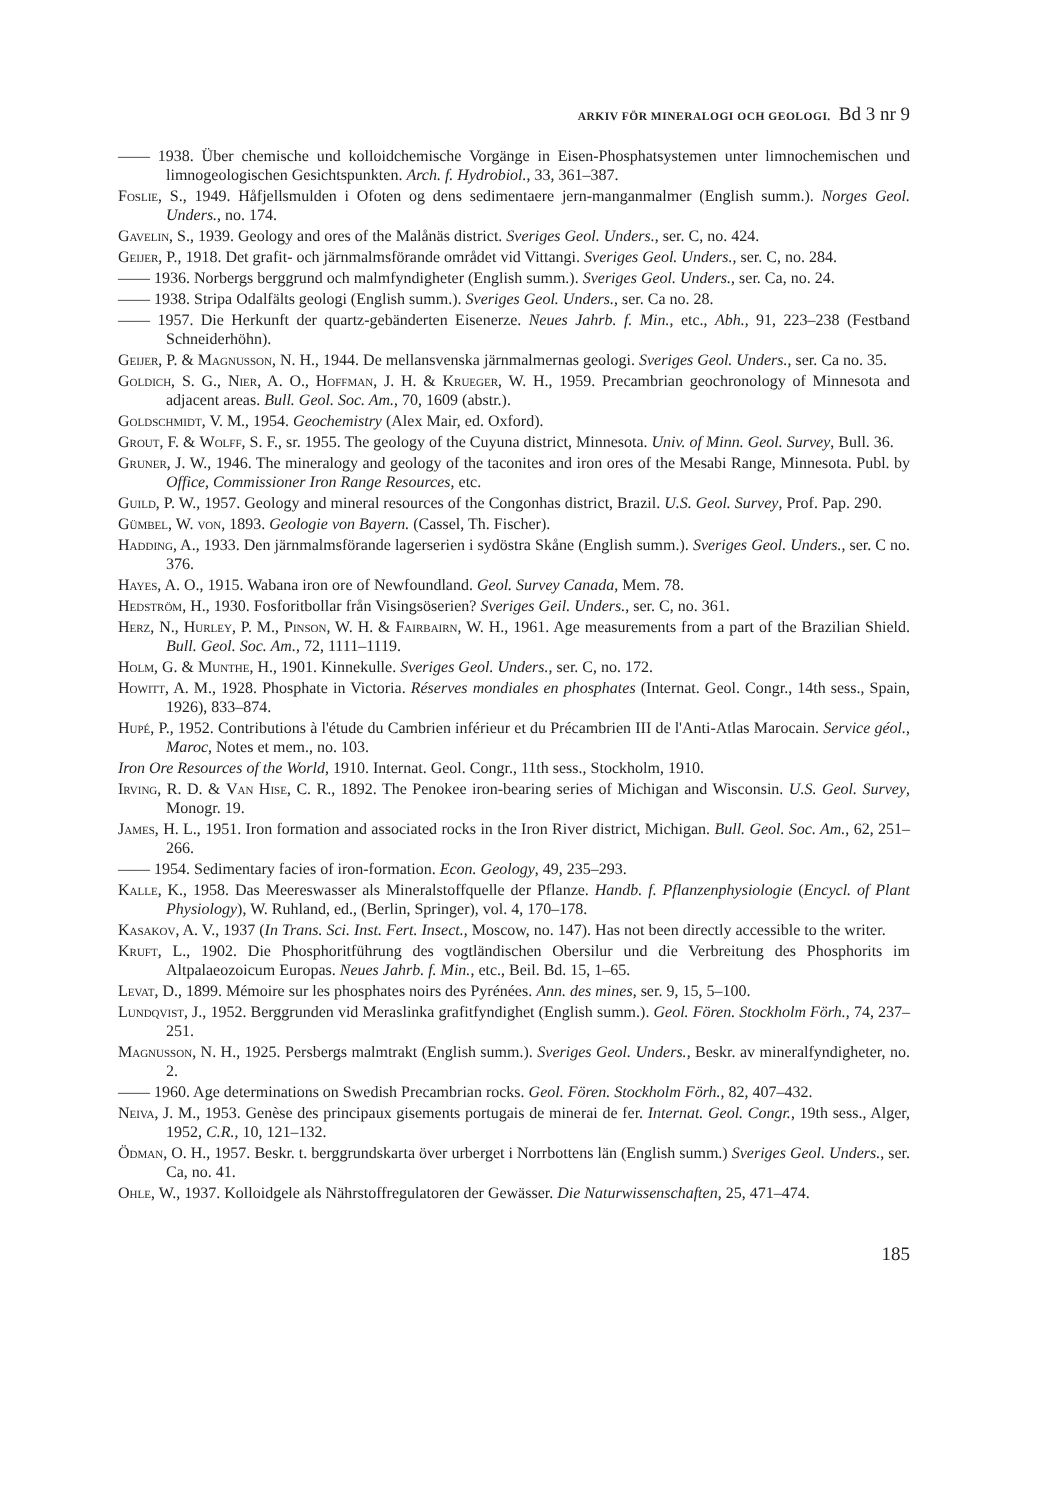ARKIV FÖR MINERALOGI OCH GEOLOGI. Bd 3 nr 9
—— 1938. Über chemische und kolloidchemische Vorgänge in Eisen-Phosphatsystemen unter limnochemischen und limnogeologischen Gesichtspunkten. Arch. f. Hydrobiol., 33, 361–387.
Foslie, S., 1949. Håfjellsmulden i Ofoten og dens sedimentaere jern-manganmalmer (English summ.). Norges Geol. Unders., no. 174.
Gavelin, S., 1939. Geology and ores of the Malånäs district. Sveriges Geol. Unders., ser. C, no. 424.
Geijer, P., 1918. Det grafit- och järnmalmsförande området vid Vittangi. Sveriges Geol. Unders., ser. C, no. 284.
—— 1936. Norbergs berggrund och malmfyndigheter (English summ.). Sveriges Geol. Unders., ser. Ca, no. 24.
—— 1938. Stripa Odalfälts geologi (English summ.). Sveriges Geol. Unders., ser. Ca no. 28.
—— 1957. Die Herkunft der quartz-gebänderten Eisenerze. Neues Jahrb. f. Min., etc., Abh., 91, 223–238 (Festband Schneiderhöhn).
Geijer, P. & Magnusson, N. H., 1944. De mellansvenska järnmalmernas geologi. Sveriges Geol. Unders., ser. Ca no. 35.
Goldich, S. G., Nier, A. O., Hoffman, J. H. & Krueger, W. H., 1959. Precambrian geochronology of Minnesota and adjacent areas. Bull. Geol. Soc. Am., 70, 1609 (abstr.).
Goldschmidt, V. M., 1954. Geochemistry (Alex Mair, ed. Oxford).
Grout, F. & Wolff, S. F., sr. 1955. The geology of the Cuyuna district, Minnesota. Univ. of Minn. Geol. Survey, Bull. 36.
Gruner, J. W., 1946. The mineralogy and geology of the taconites and iron ores of the Mesabi Range, Minnesota. Publ. by Office, Commissioner Iron Range Resources, etc.
Guild, P. W., 1957. Geology and mineral resources of the Congonhas district, Brazil. U.S. Geol. Survey, Prof. Pap. 290.
Gümbel, W. von, 1893. Geologie von Bayern. (Cassel, Th. Fischer).
Hadding, A., 1933. Den järnmalmsförande lagerserien i sydöstra Skåne (English summ.). Sveriges Geol. Unders., ser. C no. 376.
Hayes, A. O., 1915. Wabana iron ore of Newfoundland. Geol. Survey Canada, Mem. 78.
Hedström, H., 1930. Fosforitbollar från Visingsöserien? Sveriges Geil. Unders., ser. C, no. 361.
Herz, N., Hurley, P. M., Pinson, W. H. & Fairbairn, W. H., 1961. Age measurements from a part of the Brazilian Shield. Bull. Geol. Soc. Am., 72, 1111–1119.
Holm, G. & Munthe, H., 1901. Kinnekulle. Sveriges Geol. Unders., ser. C, no. 172.
Howitt, A. M., 1928. Phosphate in Victoria. Réserves mondiales en phosphates (Internat. Geol. Congr., 14th sess., Spain, 1926), 833–874.
Hupé, P., 1952. Contributions à l'étude du Cambrien inférieur et du Précambrien III de l'Anti-Atlas Marocain. Service géol., Maroc, Notes et mem., no. 103.
Iron Ore Resources of the World, 1910. Internat. Geol. Congr., 11th sess., Stockholm, 1910.
Irving, R. D. & Van Hise, C. R., 1892. The Penokee iron-bearing series of Michigan and Wisconsin. U.S. Geol. Survey, Monogr. 19.
James, H. L., 1951. Iron formation and associated rocks in the Iron River district, Michigan. Bull. Geol. Soc. Am., 62, 251–266.
—— 1954. Sedimentary facies of iron-formation. Econ. Geology, 49, 235–293.
Kalle, K., 1958. Das Meereswasser als Mineralstoffquelle der Pflanze. Handb. f. Pflanzenphysiologie (Encycl. of Plant Physiology), W. Ruhland, ed., (Berlin, Springer), vol. 4, 170–178.
Kasakov, A. V., 1937 (In Trans. Sci. Inst. Fert. Insect., Moscow, no. 147). Has not been directly accessible to the writer.
Kruft, L., 1902. Die Phosphoritführung des vogtländischen Obersilur und die Verbreitung des Phosphorits im Altpalaeozoicum Europas. Neues Jahrb. f. Min., etc., Beil. Bd. 15, 1–65.
Levat, D., 1899. Mémoire sur les phosphates noirs des Pyrénées. Ann. des mines, ser. 9, 15, 5–100.
Lundqvist, J., 1952. Berggrunden vid Meraslinka grafitfyndighet (English summ.). Geol. Fören. Stockholm Förh., 74, 237–251.
Magnusson, N. H., 1925. Persbergs malmtrakt (English summ.). Sveriges Geol. Unders., Beskr. av mineralfyndigheter, no. 2.
—— 1960. Age determinations on Swedish Precambrian rocks. Geol. Fören. Stockholm Förh., 82, 407–432.
Neiva, J. M., 1953. Genèse des principaux gisements portugais de minerai de fer. Internat. Geol. Congr., 19th sess., Alger, 1952, C.R., 10, 121–132.
Ödman, O. H., 1957. Beskr. t. berggrundskarta över urberget i Norrbottens län (English summ.) Sveriges Geol. Unders., ser. Ca, no. 41.
Ohle, W., 1937. Kolloidgele als Nährstoffregulatoren der Gewässer. Die Naturwissenschaften, 25, 471–474.
185